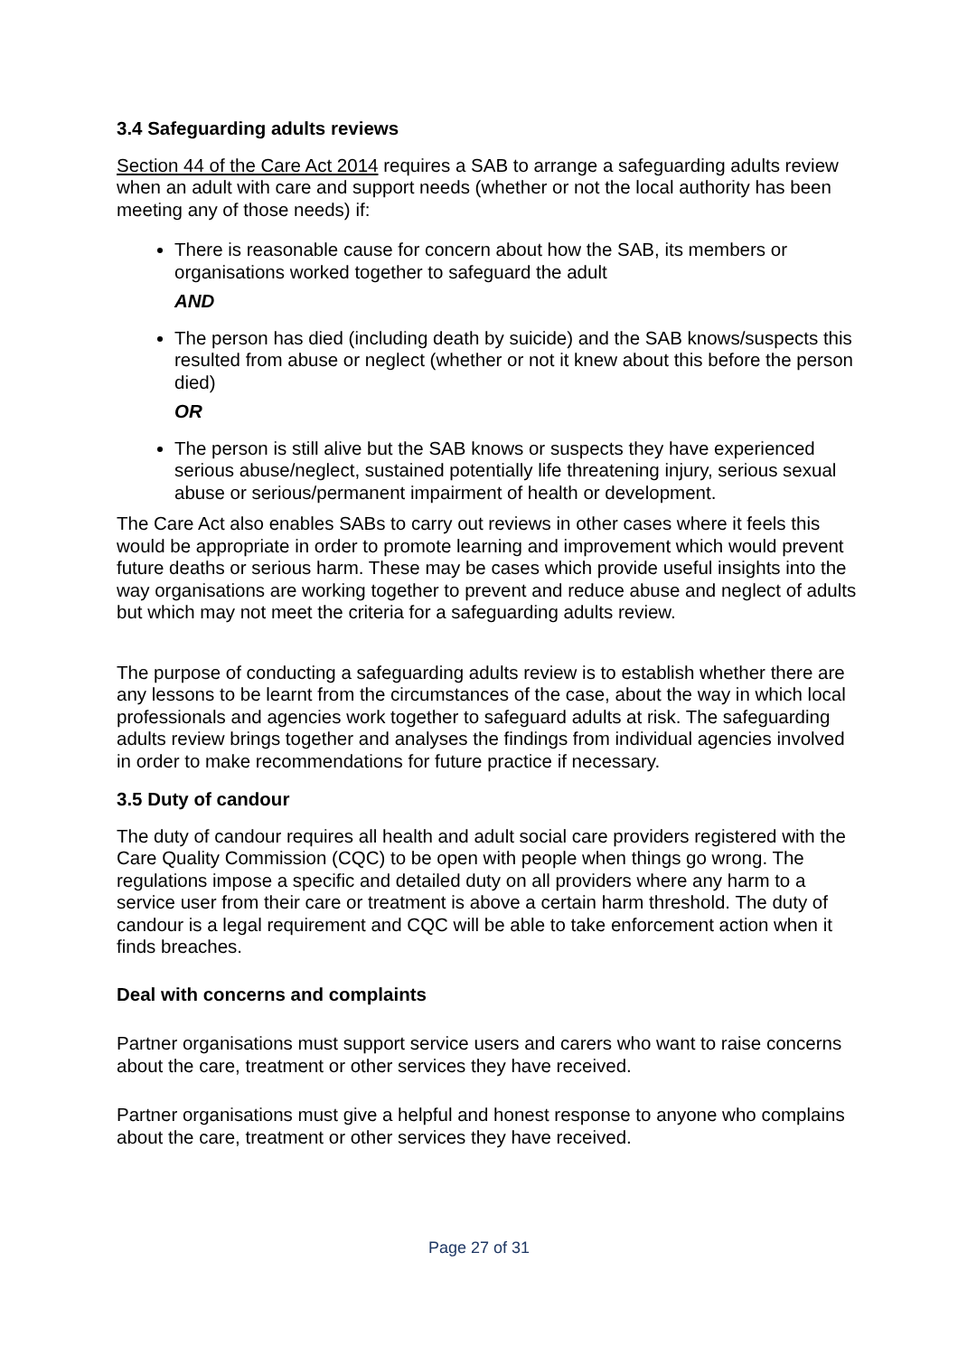3.4 Safeguarding adults reviews
Section 44 of the Care Act 2014 requires a SAB to arrange a safeguarding adults review when an adult with care and support needs (whether or not the local authority has been meeting any of those needs) if:
There is reasonable cause for concern about how the SAB, its members or organisations worked together to safeguard the adult
AND
The person has died (including death by suicide) and the SAB knows/suspects this resulted from abuse or neglect (whether or not it knew about this before the person died)
OR
The person is still alive but the SAB knows or suspects they have experienced serious abuse/neglect, sustained potentially life threatening injury, serious sexual abuse or serious/permanent impairment of health or development.
The Care Act also enables SABs to carry out reviews in other cases where it feels this would be appropriate in order to promote learning and improvement which would prevent future deaths or serious harm. These may be cases which provide useful insights into the way organisations are working together to prevent and reduce abuse and neglect of adults but which may not meet the criteria for a safeguarding adults review.
The purpose of conducting a safeguarding adults review is to establish whether there are any lessons to be learnt from the circumstances of the case, about the way in which local professionals and agencies work together to safeguard adults at risk. The safeguarding adults review brings together and analyses the findings from individual agencies involved in order to make recommendations for future practice if necessary.
3.5 Duty of candour
The duty of candour requires all health and adult social care providers registered with the Care Quality Commission (CQC) to be open with people when things go wrong. The regulations impose a specific and detailed duty on all providers where any harm to a service user from their care or treatment is above a certain harm threshold. The duty of candour is a legal requirement and CQC will be able to take enforcement action when it finds breaches.
Deal with concerns and complaints
Partner organisations must support service users and carers who want to raise concerns about the care, treatment or other services they have received.
Partner organisations must give a helpful and honest response to anyone who complains about the care, treatment or other services they have received.
Page 27 of 31